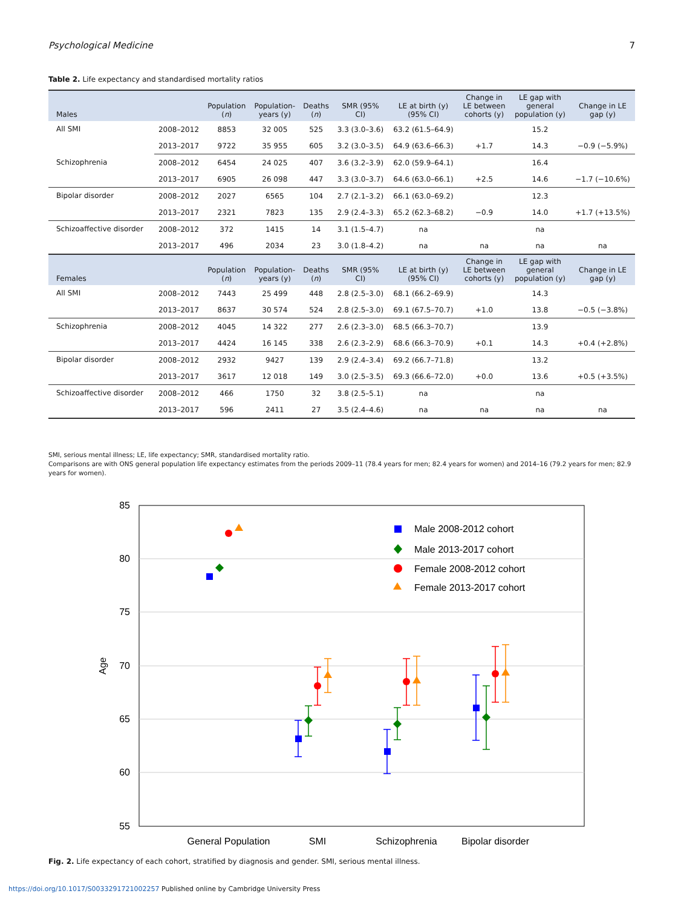Psychological Medicine 7
Table 2. Life expectancy and standardised mortality ratios
| Males | | Population ( n ) | Population- years (y) | Deaths ( n ) | SMR (95% CI) | LE at birth (y) (95% CI) | Change in LE between cohorts (y) | LE gap with general population (y) | Change in LE gap (y) |
| --- | --- | --- | --- | --- | --- | --- | --- | --- | --- |
| All SMI | 2008–2012 | 8853 | 32 005 | 525 | 3.3 (3.0–3.6) | 63.2 (61.5–64.9) | | 15.2 | |
| | 2013–2017 | 9722 | 35 955 | 605 | 3.2 (3.0–3.5) | 64.9 (63.6–66.3) | +1.7 | 14.3 | −0.9 (−5.9%) |
| Schizophrenia | 2008–2012 | 6454 | 24 025 | 407 | 3.6 (3.2–3.9) | 62.0 (59.9–64.1) | | 16.4 | |
| | 2013–2017 | 6905 | 26 098 | 447 | 3.3 (3.0–3.7) | 64.6 (63.0–66.1) | +2.5 | 14.6 | −1.7 (−10.6%) |
| Bipolar disorder | 2008–2012 | 2027 | 6565 | 104 | 2.7 (2.1–3.2) | 66.1 (63.0–69.2) | | 12.3 | |
| | 2013–2017 | 2321 | 7823 | 135 | 2.9 (2.4–3.3) | 65.2 (62.3–68.2) | −0.9 | 14.0 | +1.7 (+13.5%) |
| Schizoaffective disorder | 2008–2012 | 372 | 1415 | 14 | 3.1 (1.5–4.7) | na | | na | |
| | 2013–2017 | 496 | 2034 | 23 | 3.0 (1.8–4.2) | na | na | na | na |
| Females | | Population ( n ) | Population- years (y) | Deaths ( n ) | SMR (95% CI) | LE at birth (y) (95% CI) | Change in LE between cohorts (y) | LE gap with general population (y) | Change in LE gap (y) |
| All SMI | 2008–2012 | 7443 | 25 499 | 448 | 2.8 (2.5–3.0) | 68.1 (66.2–69.9) | | 14.3 | |
| | 2013–2017 | 8637 | 30 574 | 524 | 2.8 (2.5–3.0) | 69.1 (67.5–70.7) | +1.0 | 13.8 | −0.5 (−3.8%) |
| Schizophrenia | 2008–2012 | 4045 | 14 322 | 277 | 2.6 (2.3–3.0) | 68.5 (66.3–70.7) | | 13.9 | |
| | 2013–2017 | 4424 | 16 145 | 338 | 2.6 (2.3–2.9) | 68.6 (66.3–70.9) | +0.1 | 14.3 | +0.4 (+2.8%) |
| Bipolar disorder | 2008–2012 | 2932 | 9427 | 139 | 2.9 (2.4–3.4) | 69.2 (66.7–71.8) | | 13.2 | |
| | 2013–2017 | 3617 | 12 018 | 149 | 3.0 (2.5–3.5) | 69.3 (66.6–72.0) | +0.0 | 13.6 | +0.5 (+3.5%) |
| Schizoaffective disorder | 2008–2012 | 466 | 1750 | 32 | 3.8 (2.5–5.1) | na | | na | |
| | 2013–2017 | 596 | 2411 | 27 | 3.5 (2.4–4.6) | na | na | na | na |
SMI, serious mental illness; LE, life expectancy; SMR, standardised mortality ratio.
Comparisons are with ONS general population life expectancy estimates from the periods 2009–11 (78.4 years for men; 82.4 years for women) and 2014–16 (79.2 years for men; 82.9 years for women).
85
80
75
70
65
60
55
Age
General Population
SMI
Schizophrenia
Bipolar disorder
Male 2008-2012 cohort
Male 2013-2017 cohort
Female 2008-2012 cohort
Female 2013-2017 cohort
Fig. 2. Life expectancy of each cohort, stratified by diagnosis and gender. SMI, serious mental illness.
https://doi.org/10.1017/S0033291721002257 Published online by Cambridge University Press